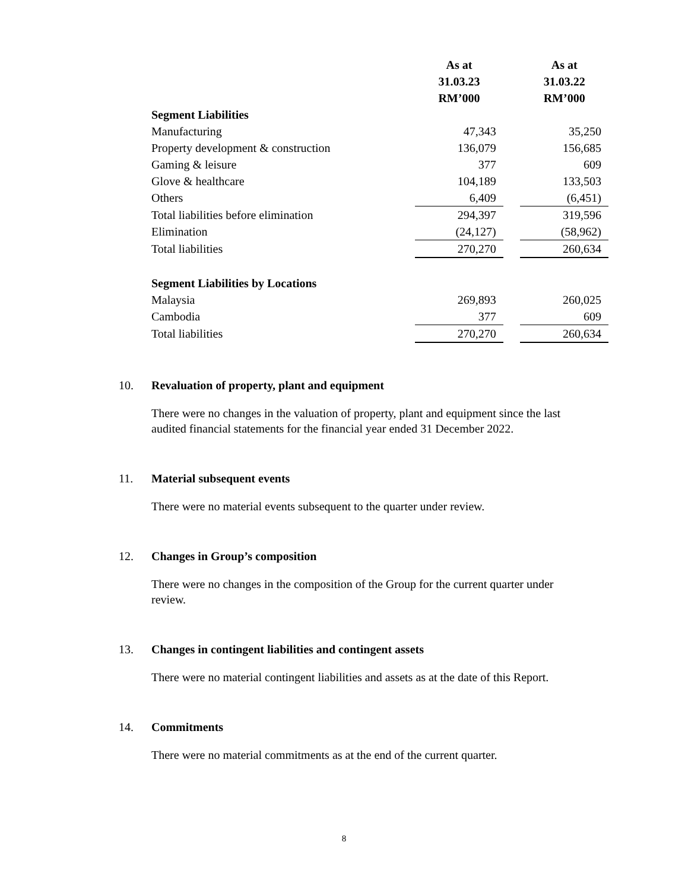| | As at 31.03.23 RM’000 | | As at 31.03.22 RM’000 |
| --- | --- | --- | --- |
| Segment Liabilities | | | |
| Manufacturing | 47,343 | | 35,250 |
| Property development & construction | 136,079 | | 156,685 |
| Gaming & leisure | 377 | | 609 |
| Glove & healthcare | 104,189 | | 133,503 |
| Others | 6,409 | | (6,451) |
| Total liabilities before elimination | 294,397 | | 319,596 |
| Elimination | (24,127) | | (58,962) |
| Total liabilities | 270,270 | | 260,634 |
| Segment Liabilities by Locations | | | |
| Malaysia | 269,893 | | 260,025 |
| Cambodia | 377 | | 609 |
| Total liabilities | 270,270 | | 260,634 |
10. Revaluation of property, plant and equipment
There were no changes in the valuation of property, plant and equipment since the last audited financial statements for the financial year ended 31 December 2022.
11. Material subsequent events
There were no material events subsequent to the quarter under review.
12. Changes in Group’s composition
There were no changes in the composition of the Group for the current quarter under review.
13. Changes in contingent liabilities and contingent assets
There were no material contingent liabilities and assets as at the date of this Report.
14. Commitments
There were no material commitments as at the end of the current quarter.
8